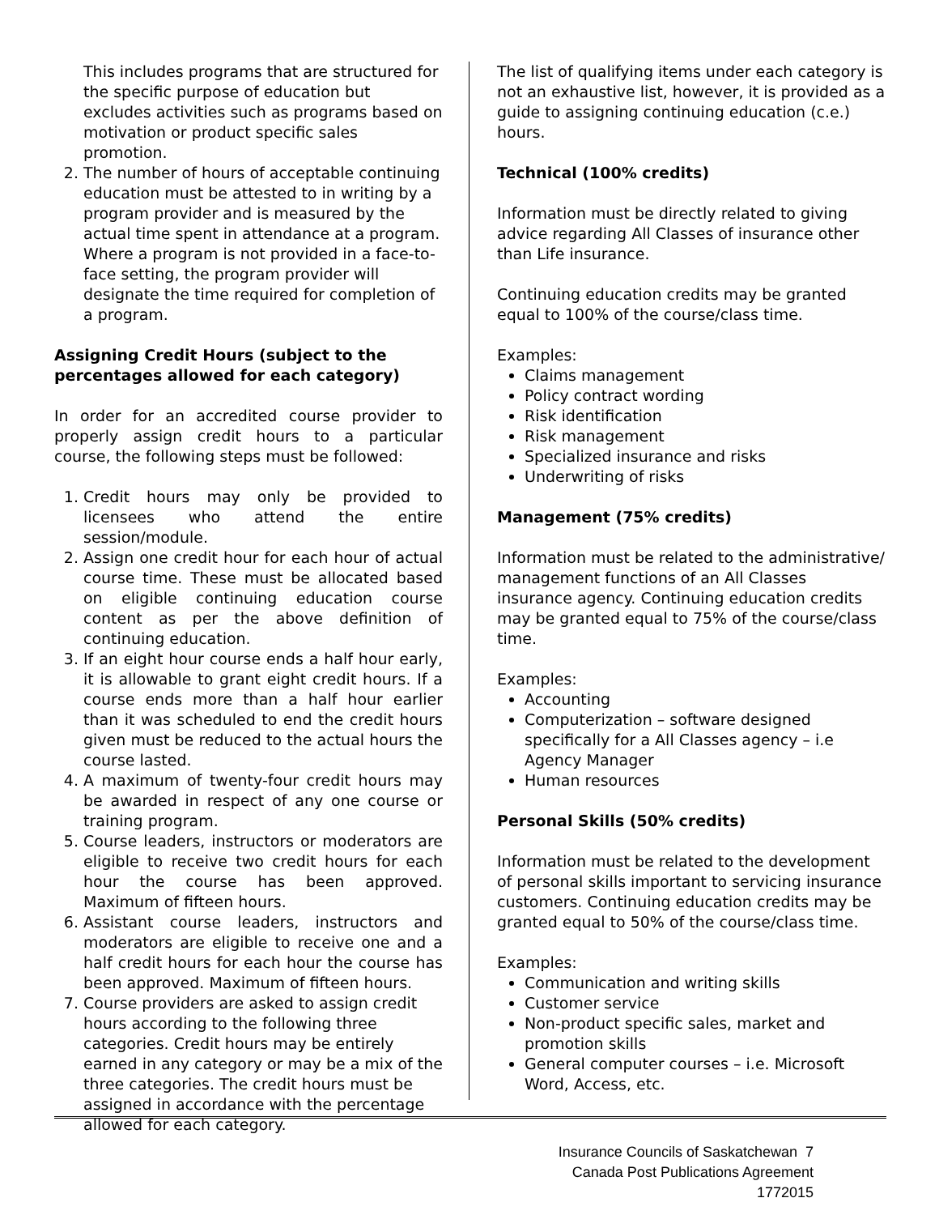This includes programs that are structured for the specific purpose of education but excludes activities such as programs based on motivation or product specific sales promotion.
2. The number of hours of acceptable continuing education must be attested to in writing by a program provider and is measured by the actual time spent in attendance at a program. Where a program is not provided in a face-to-face setting, the program provider will designate the time required for completion of a program.
Assigning Credit Hours (subject to the percentages allowed for each category)
In order for an accredited course provider to properly assign credit hours to a particular course, the following steps must be followed:
1. Credit hours may only be provided to licensees who attend the entire session/module.
2. Assign one credit hour for each hour of actual course time. These must be allocated based on eligible continuing education course content as per the above definition of continuing education.
3. If an eight hour course ends a half hour early, it is allowable to grant eight credit hours. If a course ends more than a half hour earlier than it was scheduled to end the credit hours given must be reduced to the actual hours the course lasted.
4. A maximum of twenty-four credit hours may be awarded in respect of any one course or training program.
5. Course leaders, instructors or moderators are eligible to receive two credit hours for each hour the course has been approved. Maximum of fifteen hours.
6. Assistant course leaders, instructors and moderators are eligible to receive one and a half credit hours for each hour the course has been approved. Maximum of fifteen hours.
7. Course providers are asked to assign credit hours according to the following three categories. Credit hours may be entirely earned in any category or may be a mix of the three categories. The credit hours must be assigned in accordance with the percentage allowed for each category.
The list of qualifying items under each category is not an exhaustive list, however, it is provided as a guide to assigning continuing education (c.e.) hours.
Technical (100% credits)
Information must be directly related to giving advice regarding All Classes of insurance other than Life insurance.
Continuing education credits may be granted equal to 100% of the course/class time.
Examples:
Claims management
Policy contract wording
Risk identification
Risk management
Specialized insurance and risks
Underwriting of risks
Management (75% credits)
Information must be related to the administrative/ management functions of an All Classes insurance agency. Continuing education credits may be granted equal to 75% of the course/class time.
Examples:
Accounting
Computerization – software designed specifically for a All Classes agency – i.e Agency Manager
Human resources
Personal Skills (50% credits)
Information must be related to the development of personal skills important to servicing insurance customers. Continuing education credits may be granted equal to 50% of the course/class time.
Examples:
Communication and writing skills
Customer service
Non-product specific sales, market and promotion skills
General computer courses – i.e. Microsoft Word, Access, etc.
Insurance Councils of Saskatchewan 7
Canada Post Publications Agreement 1772015